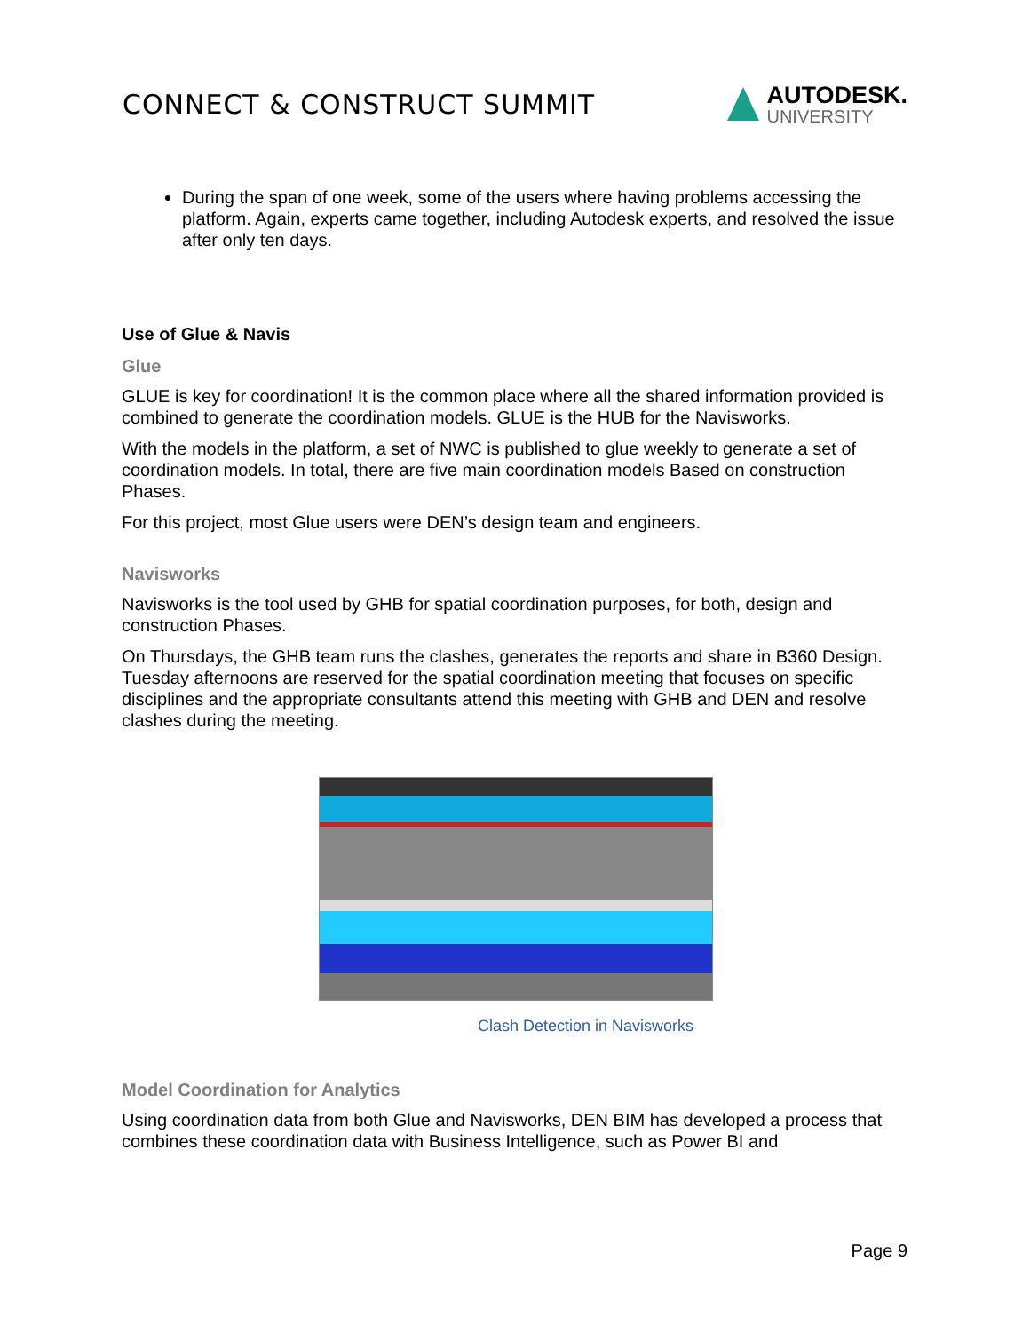CONNECT & CONSTRUCT SUMMIT
AUTODESK.
UNIVERSITY
During the span of one week, some of the users where having problems accessing the platform. Again, experts came together, including Autodesk experts, and resolved the issue after only ten days.
Use of Glue & Navis
Glue
GLUE is key for coordination! It is the common place where all the shared information provided is combined to generate the coordination models. GLUE is the HUB for the Navisworks.
With the models in the platform, a set of NWC is published to glue weekly to generate a set of coordination models. In total, there are five main coordination models Based on construction Phases.
For this project, most Glue users were DEN’s design team and engineers.
Navisworks
Navisworks is the tool used by GHB for spatial coordination purposes, for both, design and construction Phases.
On Thursdays, the GHB team runs the clashes, generates the reports and share in B360 Design. Tuesday afternoons are reserved for the spatial coordination meeting that focuses on specific disciplines and the appropriate consultants attend this meeting with GHB and DEN and resolve clashes during the meeting.
Clash Detection in Navisworks
Model Coordination for Analytics
Using coordination data from both Glue and Navisworks, DEN BIM has developed a process that combines these coordination data with Business Intelligence, such as Power BI and
Page 9